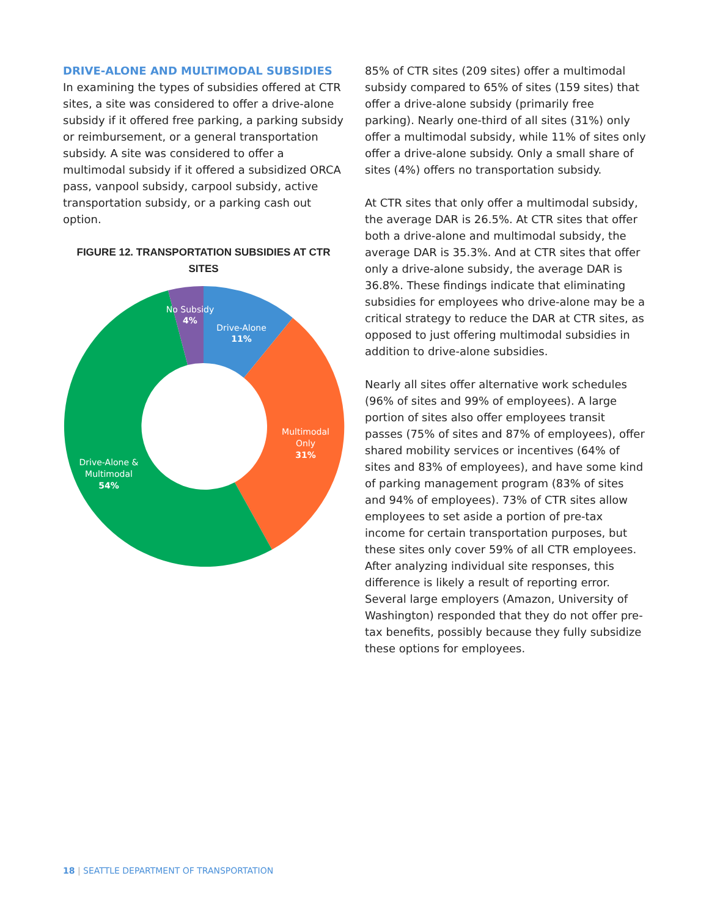DRIVE-ALONE AND MULTIMODAL SUBSIDIES
In examining the types of subsidies offered at CTR sites, a site was considered to offer a drive-alone subsidy if it offered free parking, a parking subsidy or reimbursement, or a general transportation subsidy. A site was considered to offer a multimodal subsidy if it offered a subsidized ORCA pass, vanpool subsidy, carpool subsidy, active transportation subsidy, or a parking cash out option.
FIGURE 12. TRANSPORTATION SUBSIDIES AT CTR SITES
No Subsidy
4%
Drive-Alone
11%
Multimodal
Only
31%
Drive-Alone &
Multimodal
54%
85% of CTR sites (209 sites) offer a multimodal subsidy compared to 65% of sites (159 sites) that offer a drive-alone subsidy (primarily free parking). Nearly one-third of all sites (31%) only offer a multimodal subsidy, while 11% of sites only offer a drive-alone subsidy. Only a small share of sites (4%) offers no transportation subsidy.
At CTR sites that only offer a multimodal subsidy, the average DAR is 26.5%. At CTR sites that offer both a drive-alone and multimodal subsidy, the average DAR is 35.3%. And at CTR sites that offer only a drive-alone subsidy, the average DAR is 36.8%. These findings indicate that eliminating subsidies for employees who drive-alone may be a critical strategy to reduce the DAR at CTR sites, as opposed to just offering multimodal subsidies in addition to drive-alone subsidies.
Nearly all sites offer alternative work schedules (96% of sites and 99% of employees). A large portion of sites also offer employees transit passes (75% of sites and 87% of employees), offer shared mobility services or incentives (64% of sites and 83% of employees), and have some kind of parking management program (83% of sites and 94% of employees). 73% of CTR sites allow employees to set aside a portion of pre-tax income for certain transportation purposes, but these sites only cover 59% of all CTR employees. After analyzing individual site responses, this difference is likely a result of reporting error. Several large employers (Amazon, University of Washington) responded that they do not offer pre-tax benefits, possibly because they fully subsidize these options for employees.
18 | SEATTLE DEPARTMENT OF TRANSPORTATION